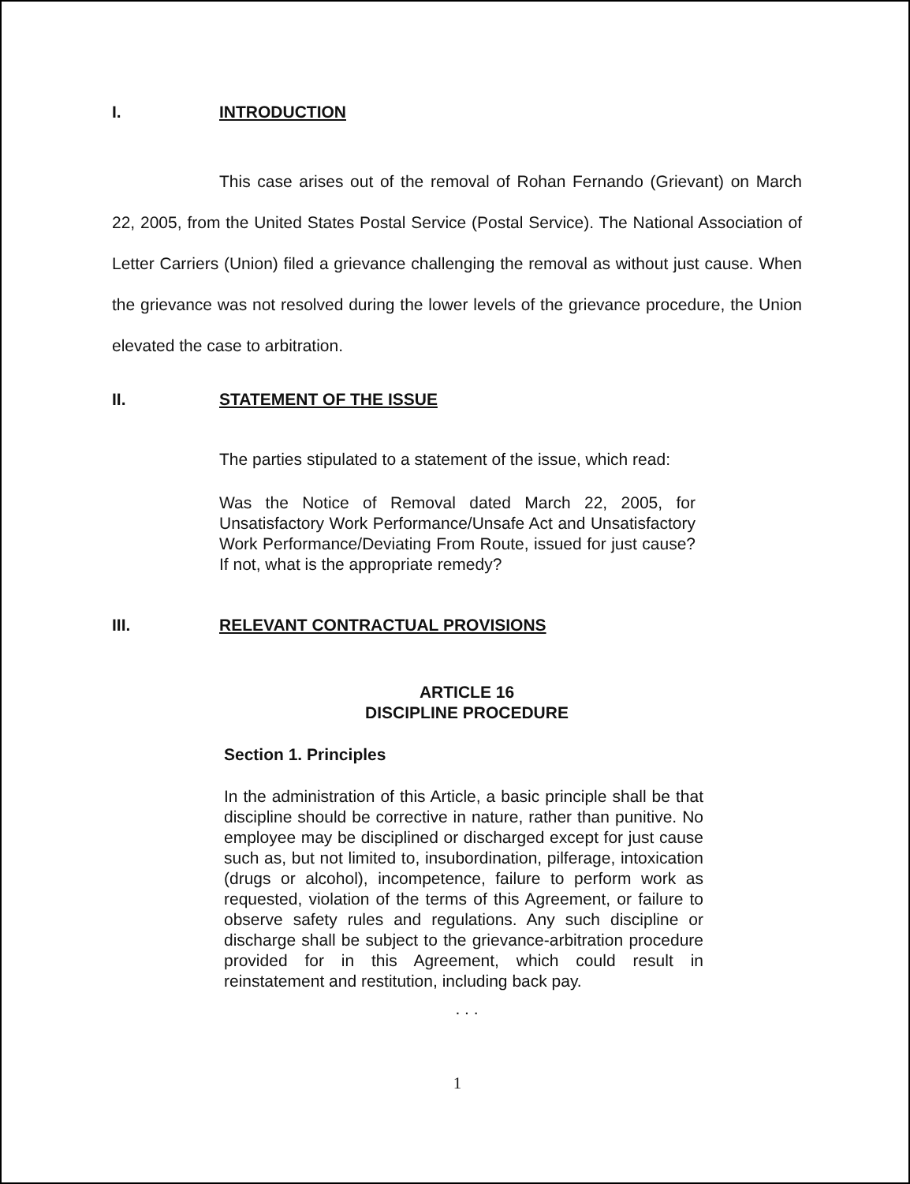I. INTRODUCTION
This case arises out of the removal of Rohan Fernando (Grievant) on March 22, 2005, from the United States Postal Service (Postal Service). The National Association of Letter Carriers (Union) filed a grievance challenging the removal as without just cause. When the grievance was not resolved during the lower levels of the grievance procedure, the Union elevated the case to arbitration.
II. STATEMENT OF THE ISSUE
The parties stipulated to a statement of the issue, which read:
Was the Notice of Removal dated March 22, 2005, for Unsatisfactory Work Performance/Unsafe Act and Unsatisfactory Work Performance/Deviating From Route, issued for just cause? If not, what is the appropriate remedy?
III. RELEVANT CONTRACTUAL PROVISIONS
ARTICLE 16
DISCIPLINE PROCEDURE
Section 1. Principles
In the administration of this Article, a basic principle shall be that discipline should be corrective in nature, rather than punitive. No employee may be disciplined or discharged except for just cause such as, but not limited to, insubordination, pilferage, intoxication (drugs or alcohol), incompetence, failure to perform work as requested, violation of the terms of this Agreement, or failure to observe safety rules and regulations. Any such discipline or discharge shall be subject to the grievance-arbitration procedure provided for in this Agreement, which could result in reinstatement and restitution, including back pay.
. . .
1